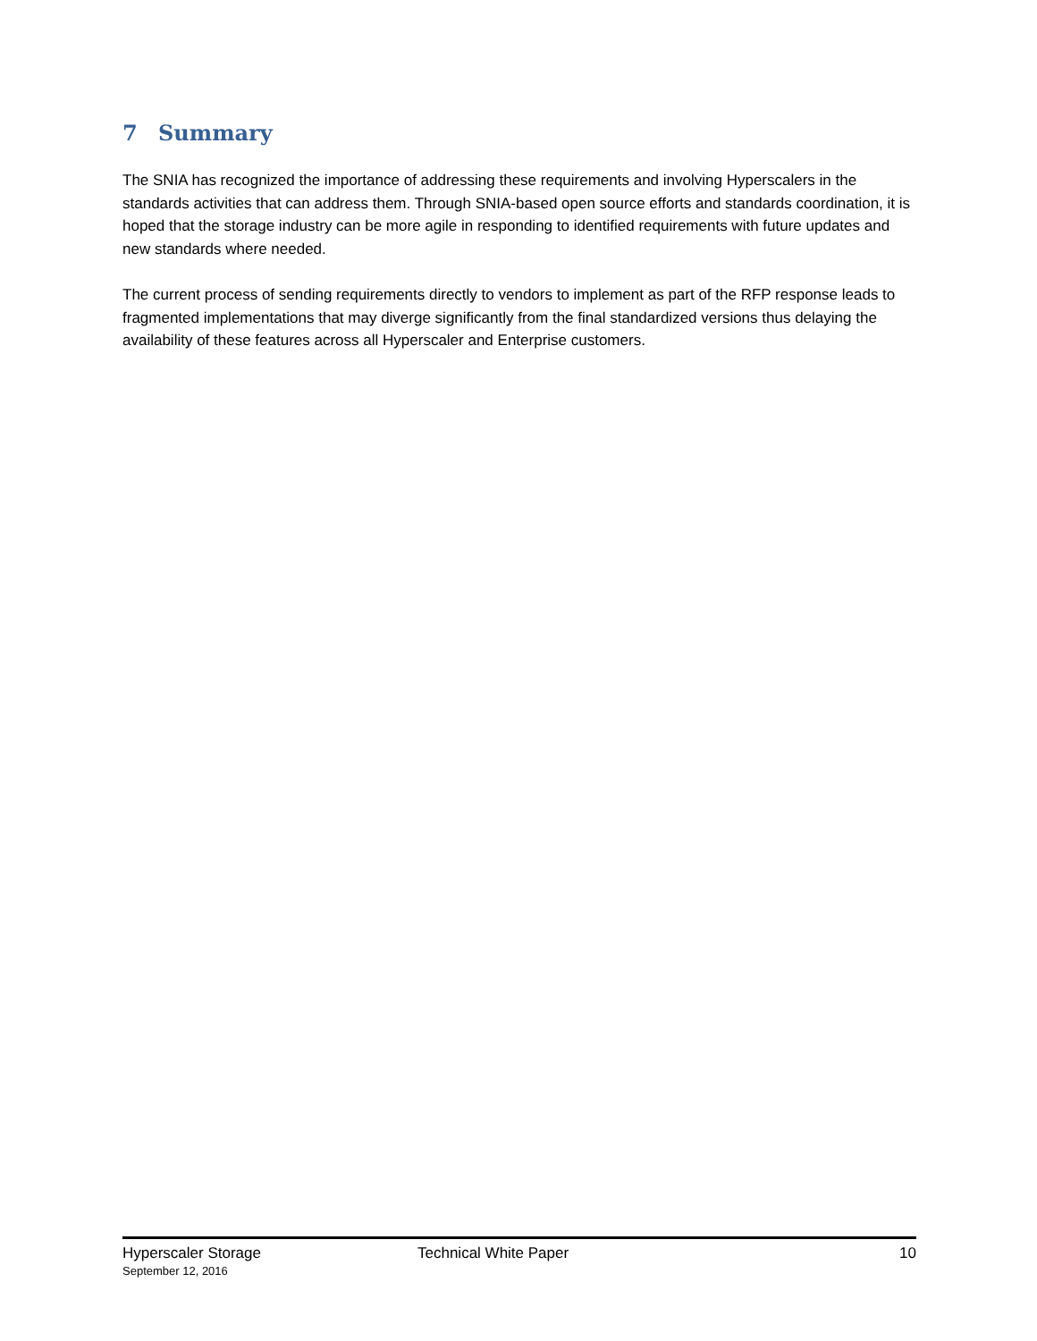7 Summary
The SNIA has recognized the importance of addressing these requirements and involving Hyperscalers in the standards activities that can address them. Through SNIA-based open source efforts and standards coordination, it is hoped that the storage industry can be more agile in responding to identified requirements with future updates and new standards where needed.
The current process of sending requirements directly to vendors to implement as part of the RFP response leads to fragmented implementations that may diverge significantly from the final standardized versions thus delaying the availability of these features across all Hyperscaler and Enterprise customers.
Hyperscaler Storage Technical White Paper 10
September 12, 2016